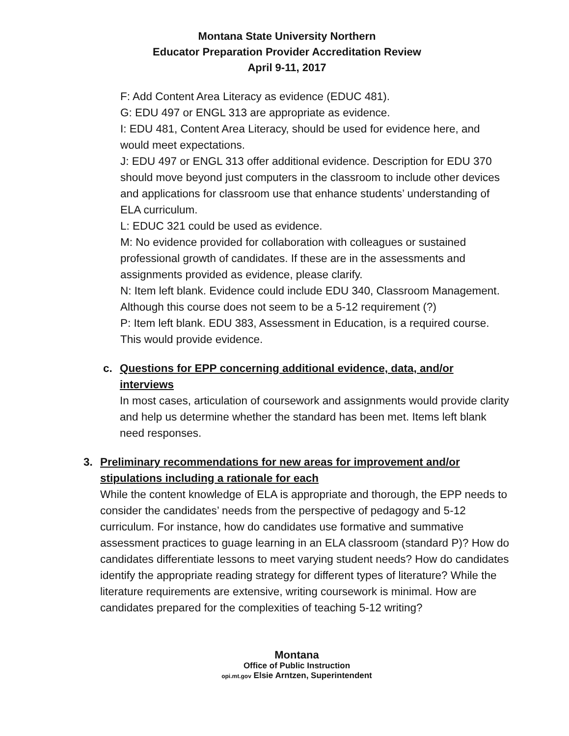Montana State University Northern
Educator Preparation Provider Accreditation Review
April 9-11, 2017
F: Add Content Area Literacy as evidence (EDUC 481).
G: EDU 497 or ENGL 313 are appropriate as evidence.
I: EDU 481, Content Area Literacy, should be used for evidence here, and would meet expectations.
J: EDU 497 or ENGL 313 offer additional evidence. Description for EDU 370 should move beyond just computers in the classroom to include other devices and applications for classroom use that enhance students’ understanding of ELA curriculum.
L: EDUC 321 could be used as evidence.
M: No evidence provided for collaboration with colleagues or sustained professional growth of candidates. If these are in the assessments and assignments provided as evidence, please clarify.
N: Item left blank. Evidence could include EDU 340, Classroom Management. Although this course does not seem to be a 5-12 requirement (?)
P: Item left blank. EDU 383, Assessment in Education, is a required course. This would provide evidence.
c. Questions for EPP concerning additional evidence, data, and/or interviews
In most cases, articulation of coursework and assignments would provide clarity and help us determine whether the standard has been met. Items left blank need responses.
3. Preliminary recommendations for new areas for improvement and/or stipulations including a rationale for each
While the content knowledge of ELA is appropriate and thorough, the EPP needs to consider the candidates’ needs from the perspective of pedagogy and 5-12 curriculum. For instance, how do candidates use formative and summative assessment practices to guage learning in an ELA classroom (standard P)? How do candidates differentiate lessons to meet varying student needs? How do candidates identify the appropriate reading strategy for different types of literature? While the literature requirements are extensive, writing coursework is minimal. How are candidates prepared for the complexities of teaching 5-12 writing?
Montana
Office of Public Instruction
opi.mt.gov Elsie Arntzen, Superintendent